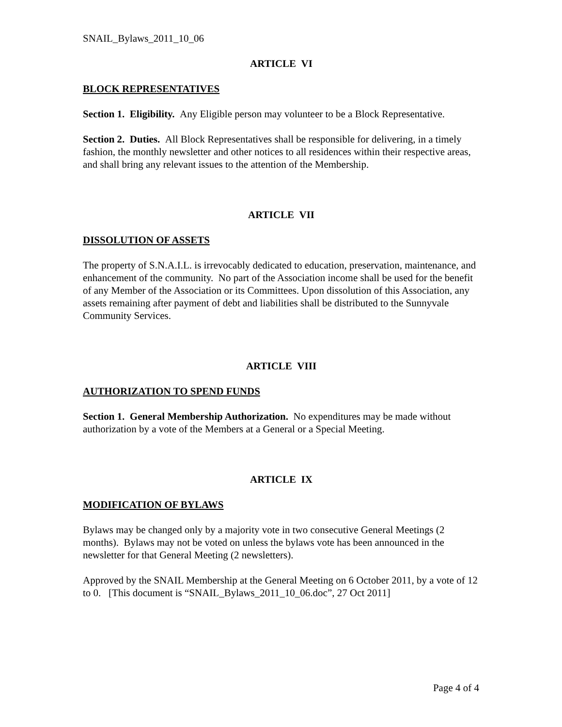SNAIL_Bylaws_2011_10_06
ARTICLE VI
BLOCK REPRESENTATIVES
Section 1. Eligibility. Any Eligible person may volunteer to be a Block Representative.
Section 2. Duties. All Block Representatives shall be responsible for delivering, in a timely fashion, the monthly newsletter and other notices to all residences within their respective areas, and shall bring any relevant issues to the attention of the Membership.
ARTICLE VII
DISSOLUTION OF ASSETS
The property of S.N.A.I.L. is irrevocably dedicated to education, preservation, maintenance, and enhancement of the community. No part of the Association income shall be used for the benefit of any Member of the Association or its Committees. Upon dissolution of this Association, any assets remaining after payment of debt and liabilities shall be distributed to the Sunnyvale Community Services.
ARTICLE VIII
AUTHORIZATION TO SPEND FUNDS
Section 1. General Membership Authorization. No expenditures may be made without authorization by a vote of the Members at a General or a Special Meeting.
ARTICLE IX
MODIFICATION OF BYLAWS
Bylaws may be changed only by a majority vote in two consecutive General Meetings (2 months). Bylaws may not be voted on unless the bylaws vote has been announced in the newsletter for that General Meeting (2 newsletters).
Approved by the SNAIL Membership at the General Meeting on 6 October 2011, by a vote of 12 to 0. [This document is “SNAIL_Bylaws_2011_10_06.doc”, 27 Oct 2011]
Page 4 of 4